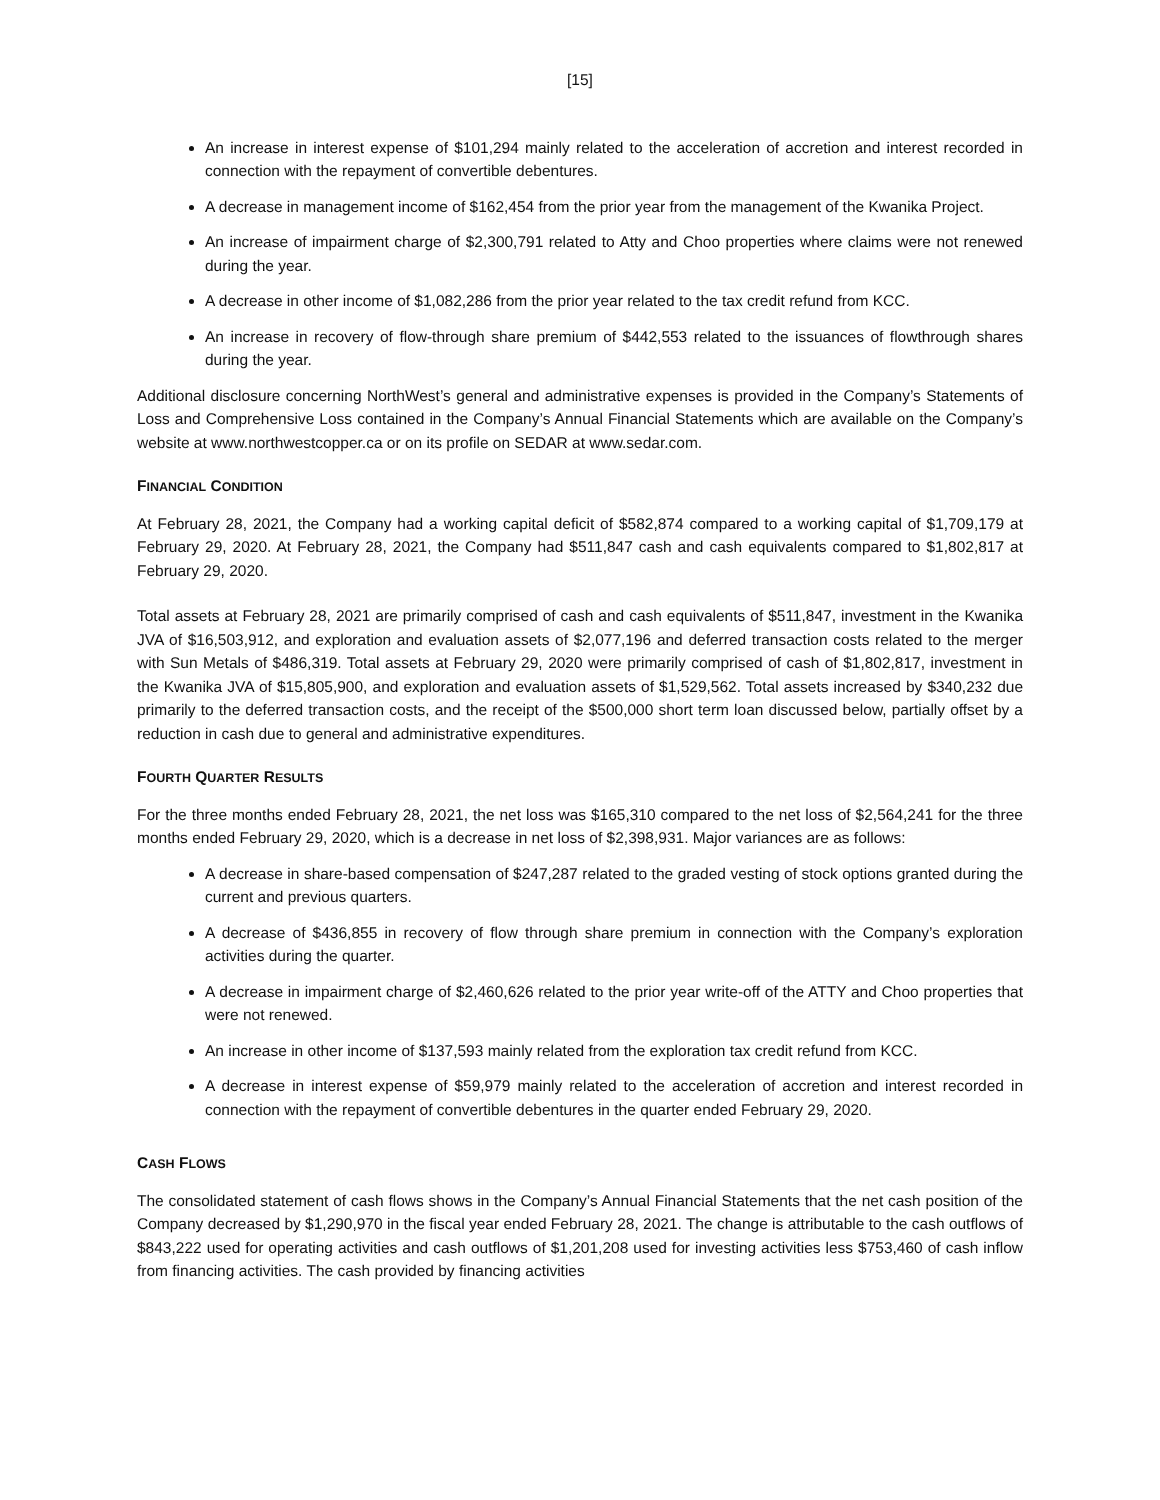[15]
An increase in interest expense of $101,294 mainly related to the acceleration of accretion and interest recorded in connection with the repayment of convertible debentures.
A decrease in management income of $162,454 from the prior year from the management of the Kwanika Project.
An increase of impairment charge of $2,300,791 related to Atty and Choo properties where claims were not renewed during the year.
A decrease in other income of $1,082,286 from the prior year related to the tax credit refund from KCC.
An increase in recovery of flow-through share premium of $442,553 related to the issuances of flowthrough shares during the year.
Additional disclosure concerning NorthWest’s general and administrative expenses is provided in the Company’s Statements of Loss and Comprehensive Loss contained in the Company’s Annual Financial Statements which are available on the Company’s website at www.northwestcopper.ca or on its profile on SEDAR at www.sedar.com.
FINANCIAL CONDITION
At February 28, 2021, the Company had a working capital deficit of $582,874 compared to a working capital of $1,709,179 at February 29, 2020. At February 28, 2021, the Company had $511,847 cash and cash equivalents compared to $1,802,817 at February 29, 2020.
Total assets at February 28, 2021 are primarily comprised of cash and cash equivalents of $511,847, investment in the Kwanika JVA of $16,503,912, and exploration and evaluation assets of $2,077,196 and deferred transaction costs related to the merger with Sun Metals of $486,319. Total assets at February 29, 2020 were primarily comprised of cash of $1,802,817, investment in the Kwanika JVA of $15,805,900, and exploration and evaluation assets of $1,529,562. Total assets increased by $340,232 due primarily to the deferred transaction costs, and the receipt of the $500,000 short term loan discussed below, partially offset by a reduction in cash due to general and administrative expenditures.
FOURTH QUARTER RESULTS
For the three months ended February 28, 2021, the net loss was $165,310 compared to the net loss of $2,564,241 for the three months ended February 29, 2020, which is a decrease in net loss of $2,398,931. Major variances are as follows:
A decrease in share-based compensation of $247,287 related to the graded vesting of stock options granted during the current and previous quarters.
A decrease of $436,855 in recovery of flow through share premium in connection with the Company’s exploration activities during the quarter.
A decrease in impairment charge of $2,460,626 related to the prior year write-off of the ATTY and Choo properties that were not renewed.
An increase in other income of $137,593 mainly related from the exploration tax credit refund from KCC.
A decrease in interest expense of $59,979 mainly related to the acceleration of accretion and interest recorded in connection with the repayment of convertible debentures in the quarter ended February 29, 2020.
CASH FLOWS
The consolidated statement of cash flows shows in the Company’s Annual Financial Statements that the net cash position of the Company decreased by $1,290,970 in the fiscal year ended February 28, 2021. The change is attributable to the cash outflows of $843,222 used for operating activities and cash outflows of $1,201,208 used for investing activities less $753,460 of cash inflow from financing activities. The cash provided by financing activities